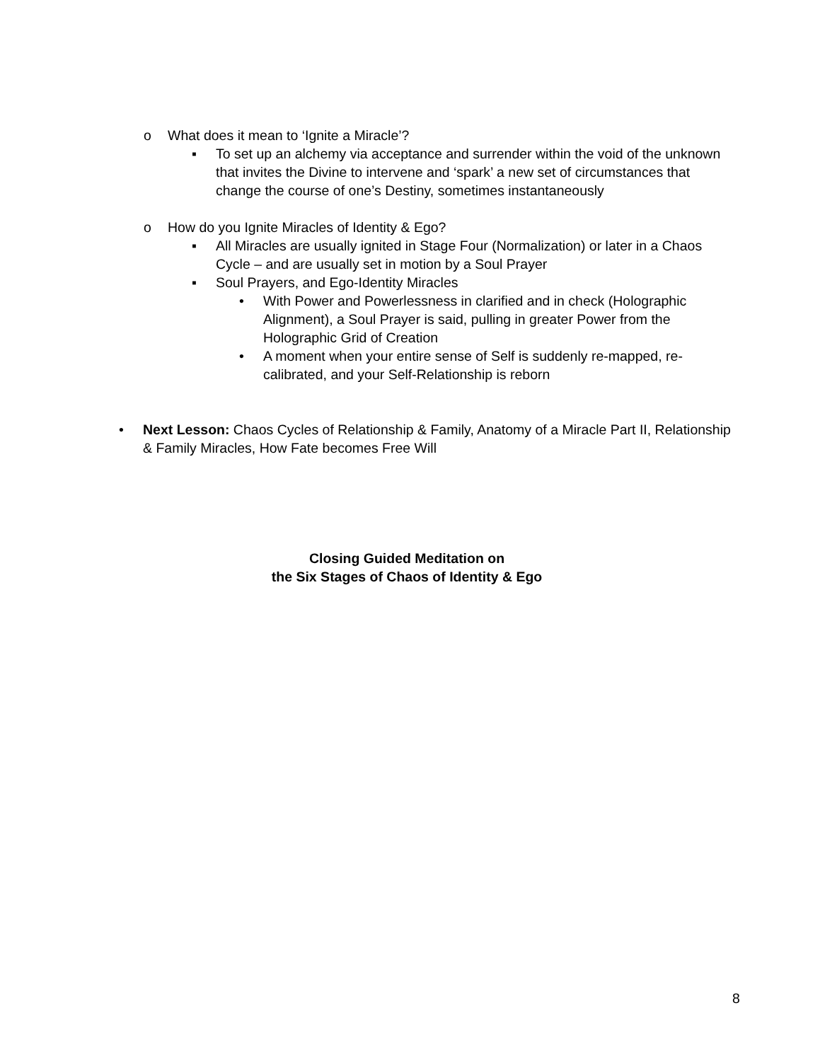o What does it mean to ‘Ignite a Miracle’?
▪ To set up an alchemy via acceptance and surrender within the void of the unknown that invites the Divine to intervene and ‘spark’ a new set of circumstances that change the course of one’s Destiny, sometimes instantaneously
o How do you Ignite Miracles of Identity & Ego?
▪ All Miracles are usually ignited in Stage Four (Normalization) or later in a Chaos Cycle – and are usually set in motion by a Soul Prayer
▪ Soul Prayers, and Ego-Identity Miracles
• With Power and Powerlessness in clarified and in check (Holographic Alignment), a Soul Prayer is said, pulling in greater Power from the Holographic Grid of Creation
• A moment when your entire sense of Self is suddenly re-mapped, re-calibrated, and your Self-Relationship is reborn
• Next Lesson: Chaos Cycles of Relationship & Family, Anatomy of a Miracle Part II, Relationship & Family Miracles, How Fate becomes Free Will
Closing Guided Meditation on
the Six Stages of Chaos of Identity & Ego
8